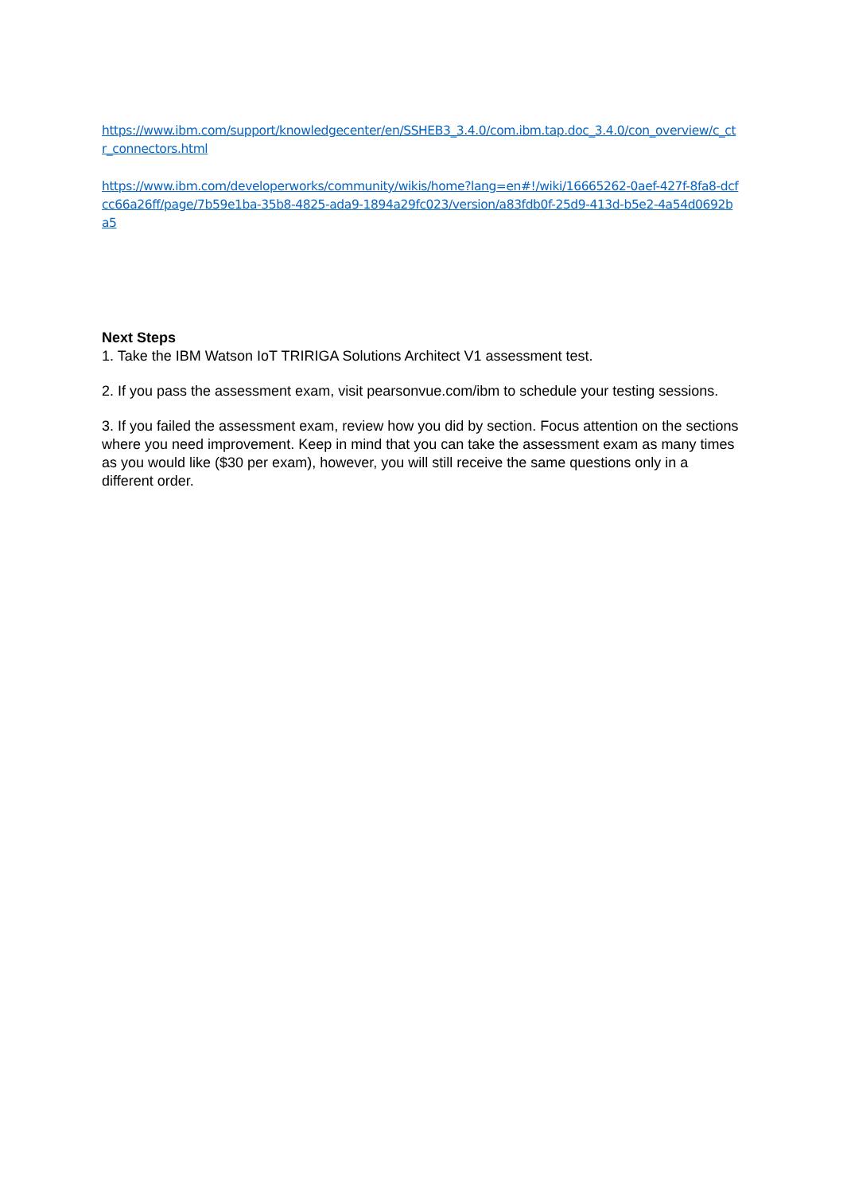https://www.ibm.com/support/knowledgecenter/en/SSHEB3_3.4.0/com.ibm.tap.doc_3.4.0/con_overview/c_ctr_connectors.html
https://www.ibm.com/developerworks/community/wikis/home?lang=en#!/wiki/16665262-0aef-427f-8fa8-dcfcc66a26ff/page/7b59e1ba-35b8-4825-ada9-1894a29fc023/version/a83fdb0f-25d9-413d-b5e2-4a54d0692ba5
Next Steps
1. Take the IBM Watson IoT TRIRIGA Solutions Architect V1 assessment test.
2. If you pass the assessment exam, visit pearsonvue.com/ibm to schedule your testing sessions.
3. If you failed the assessment exam, review how you did by section. Focus attention on the sections where you need improvement. Keep in mind that you can take the assessment exam as many times as you would like ($30 per exam), however, you will still receive the same questions only in a different order.